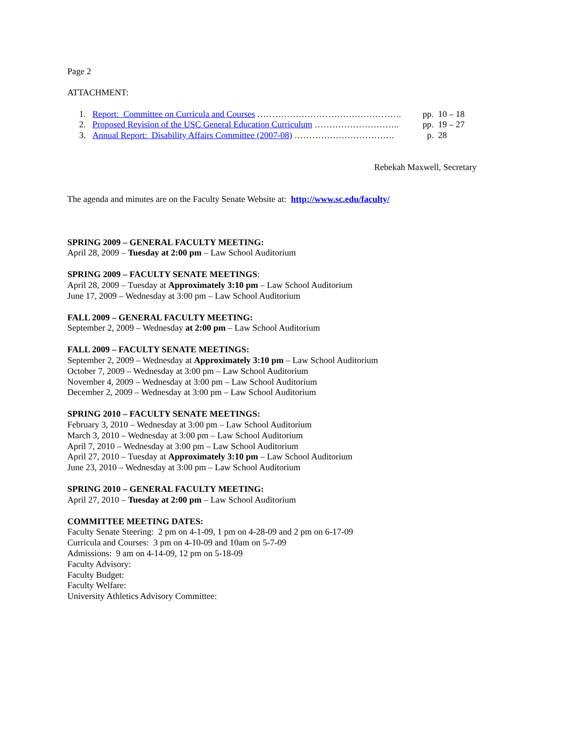Page 2
ATTACHMENT:
1. Report: Committee on Curricula and Courses …………………………………………. pp. 10 – 18
2. Proposed Revision of the USC General Education Curriculum ……………………….. pp. 19 – 27
3. Annual Report: Disability Affairs Committee (2007-08) ……………………………. p. 28
Rebekah Maxwell, Secretary
The agenda and minutes are on the Faculty Senate Website at: http://www.sc.edu/faculty/
SPRING 2009 – GENERAL FACULTY MEETING:
April 28, 2009 – Tuesday at 2:00 pm – Law School Auditorium
SPRING 2009 – FACULTY SENATE MEETINGS:
April 28, 2009 – Tuesday at Approximately 3:10 pm – Law School Auditorium
June 17, 2009 – Wednesday at 3:00 pm – Law School Auditorium
FALL 2009 – GENERAL FACULTY MEETING:
September 2, 2009 – Wednesday at 2:00 pm – Law School Auditorium
FALL 2009 – FACULTY SENATE MEETINGS:
September 2, 2009 – Wednesday at Approximately 3:10 pm – Law School Auditorium
October 7, 2009 – Wednesday at 3:00 pm – Law School Auditorium
November 4, 2009 – Wednesday at 3:00 pm – Law School Auditorium
December 2, 2009 – Wednesday at 3:00 pm – Law School Auditorium
SPRING 2010 – FACULTY SENATE MEETINGS:
February 3, 2010 – Wednesday at 3:00 pm – Law School Auditorium
March 3, 2010 – Wednesday at 3:00 pm – Law School Auditorium
April 7, 2010 – Wednesday at 3:00 pm – Law School Auditorium
April 27, 2010 – Tuesday at Approximately 3:10 pm – Law School Auditorium
June 23, 2010 – Wednesday at 3:00 pm – Law School Auditorium
SPRING 2010 – GENERAL FACULTY MEETING:
April 27, 2010 – Tuesday at 2:00 pm – Law School Auditorium
COMMITTEE MEETING DATES:
Faculty Senate Steering: 2 pm on 4-1-09, 1 pm on 4-28-09 and 2 pm on 6-17-09
Curricula and Courses: 3 pm on 4-10-09 and 10am on 5-7-09
Admissions: 9 am on 4-14-09, 12 pm on 5-18-09
Faculty Advisory:
Faculty Budget:
Faculty Welfare:
University Athletics Advisory Committee: